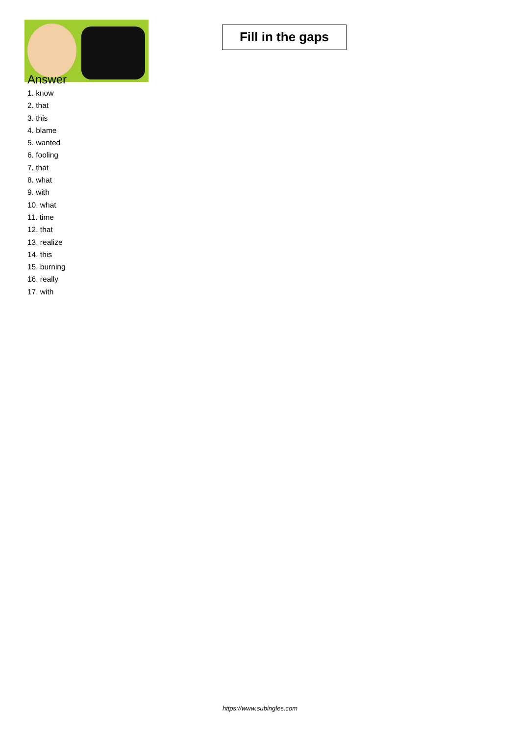Fill in the gaps
Answer
1. know
2. that
3. this
4. blame
5. wanted
6. fooling
7. that
8. what
9. with
10. what
11. time
12. that
13. realize
14. this
15. burning
16. really
17. with
https://www.subingles.com